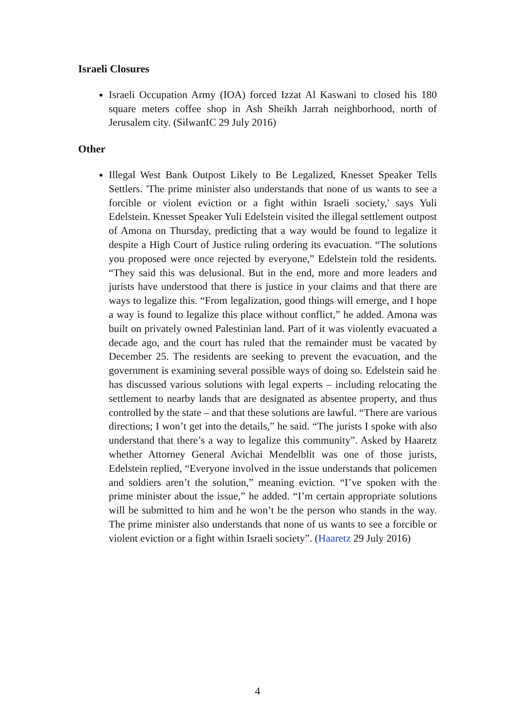Israeli Closures
Israeli Occupation Army (IOA) forced Izzat Al Kaswani to closed his 180 square meters coffee shop in Ash Sheikh Jarrah neighborhood, north of Jerusalem city. (SilwanIC 29 July 2016)
Other
Illegal West Bank Outpost Likely to Be Legalized, Knesset Speaker Tells Settlers. 'The prime minister also understands that none of us wants to see a forcible or violent eviction or a fight within Israeli society,' says Yuli Edelstein. Knesset Speaker Yuli Edelstein visited the illegal settlement outpost of Amona on Thursday, predicting that a way would be found to legalize it despite a High Court of Justice ruling ordering its evacuation. “The solutions you proposed were once rejected by everyone,” Edelstein told the residents. “They said this was delusional. But in the end, more and more leaders and jurists have understood that there is justice in your claims and that there are ways to legalize this. “From legalization, good things will emerge, and I hope a way is found to legalize this place without conflict,” he added. Amona was built on privately owned Palestinian land. Part of it was violently evacuated a decade ago, and the court has ruled that the remainder must be vacated by December 25. The residents are seeking to prevent the evacuation, and the government is examining several possible ways of doing so. Edelstein said he has discussed various solutions with legal experts – including relocating the settlement to nearby lands that are designated as absentee property, and thus controlled by the state – and that these solutions are lawful. “There are various directions; I won’t get into the details,” he said. “The jurists I spoke with also understand that there’s a way to legalize this community”. Asked by Haaretz whether Attorney General Avichai Mendelblit was one of those jurists, Edelstein replied, “Everyone involved in the issue understands that policemen and soldiers aren’t the solution,” meaning eviction. “I’ve spoken with the prime minister about the issue,” he added. “I’m certain appropriate solutions will be submitted to him and he won’t be the person who stands in the way. The prime minister also understands that none of us wants to see a forcible or violent eviction or a fight within Israeli society”. (Haaretz 29 July 2016)
4